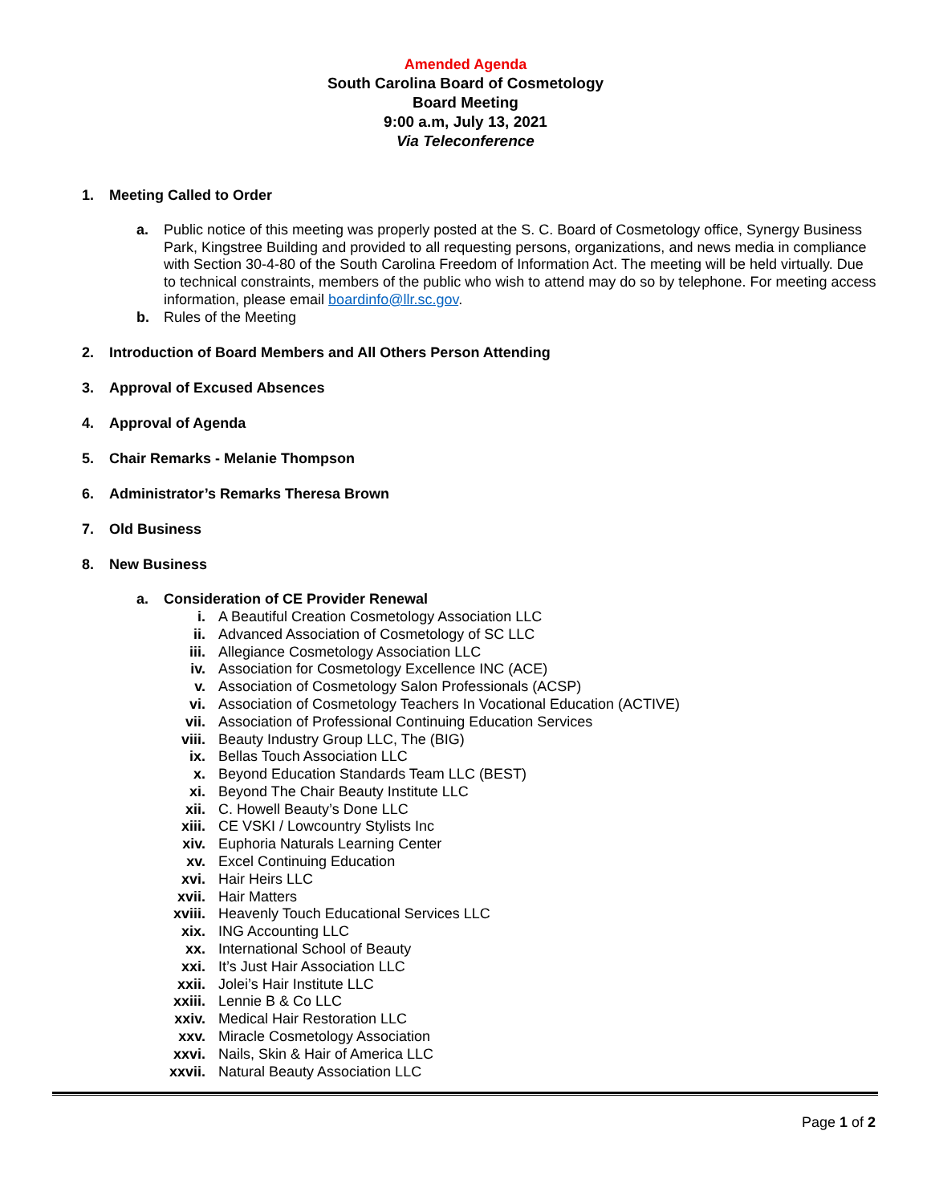Amended Agenda
South Carolina Board of Cosmetology
Board Meeting
9:00 a.m, July 13, 2021
Via Teleconference
1. Meeting Called to Order
a. Public notice of this meeting was properly posted at the S. C. Board of Cosmetology office, Synergy Business Park, Kingstree Building and provided to all requesting persons, organizations, and news media in compliance with Section 30-4-80 of the South Carolina Freedom of Information Act. The meeting will be held virtually. Due to technical constraints, members of the public who wish to attend may do so by telephone. For meeting access information, please email boardinfo@llr.sc.gov.
b. Rules of the Meeting
2. Introduction of Board Members and All Others Person Attending
3. Approval of Excused Absences
4. Approval of Agenda
5. Chair Remarks - Melanie Thompson
6. Administrator’s Remarks Theresa Brown
7. Old Business
8. New Business
a. Consideration of CE Provider Renewal
i. A Beautiful Creation Cosmetology Association LLC
ii. Advanced Association of Cosmetology of SC LLC
iii. Allegiance Cosmetology Association LLC
iv. Association for Cosmetology Excellence INC (ACE)
v. Association of Cosmetology Salon Professionals (ACSP)
vi. Association of Cosmetology Teachers In Vocational Education (ACTIVE)
vii. Association of Professional Continuing Education Services
viii. Beauty Industry Group LLC, The (BIG)
ix. Bellas Touch Association LLC
x. Beyond Education Standards Team LLC (BEST)
xi. Beyond The Chair Beauty Institute LLC
xii. C. Howell Beauty’s Done LLC
xiii. CE VSKI / Lowcountry Stylists Inc
xiv. Euphoria Naturals Learning Center
xv. Excel Continuing Education
xvi. Hair Heirs LLC
xvii. Hair Matters
xviii. Heavenly Touch Educational Services LLC
xix. ING Accounting LLC
xx. International School of Beauty
xxi. It’s Just Hair Association LLC
xxii. Jolei’s Hair Institute LLC
xxiii. Lennie B & Co LLC
xxiv. Medical Hair Restoration LLC
xxv. Miracle Cosmetology Association
xxvi. Nails, Skin & Hair of America LLC
xxvii. Natural Beauty Association LLC
Page 1 of 2